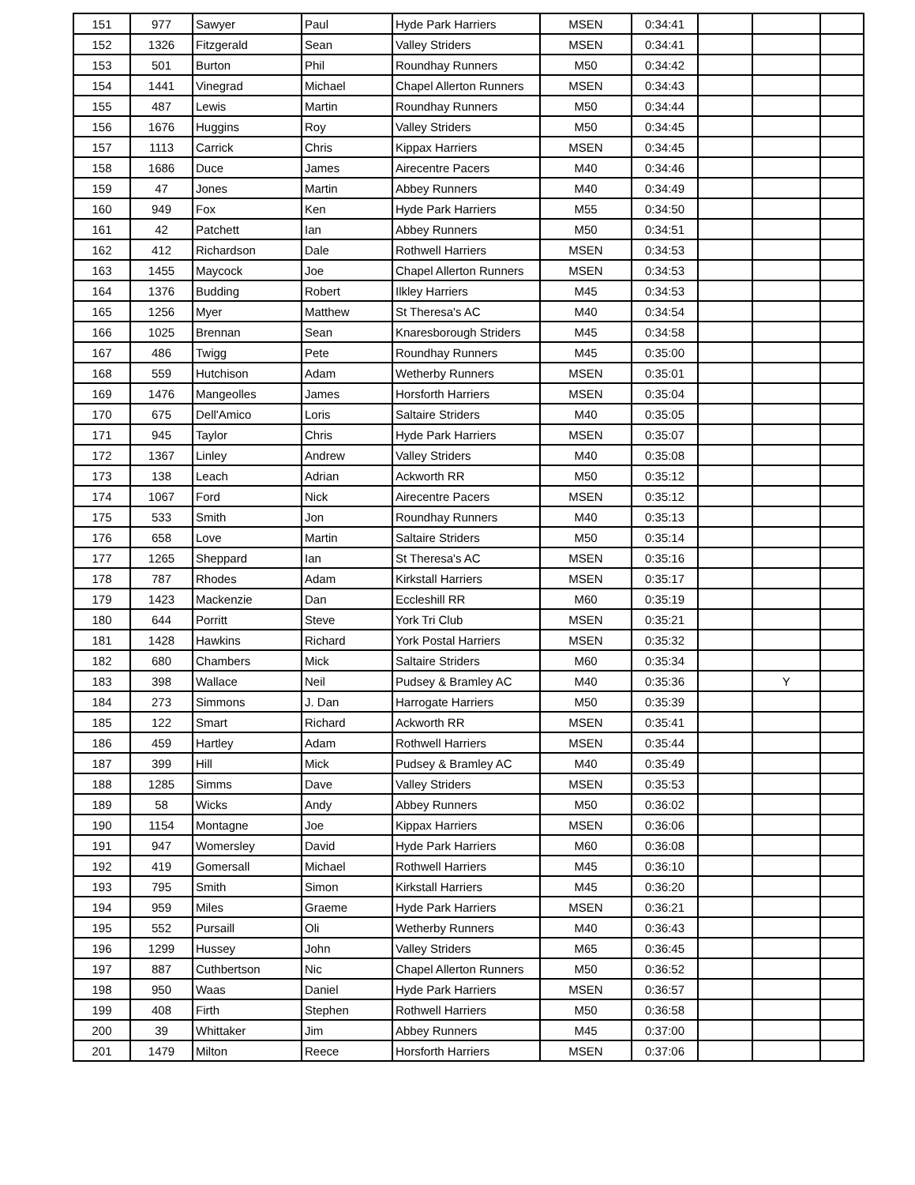| 151 | 977 | Sawyer | Paul | Hyde Park Harriers | MSEN | 0:34:41 | | | |
| 152 | 1326 | Fitzgerald | Sean | Valley Striders | MSEN | 0:34:41 | | | |
| 153 | 501 | Burton | Phil | Roundhay Runners | M50 | 0:34:42 | | | |
| 154 | 1441 | Vinegrad | Michael | Chapel Allerton Runners | MSEN | 0:34:43 | | | |
| 155 | 487 | Lewis | Martin | Roundhay Runners | M50 | 0:34:44 | | | |
| 156 | 1676 | Huggins | Roy | Valley Striders | M50 | 0:34:45 | | | |
| 157 | 1113 | Carrick | Chris | Kippax Harriers | MSEN | 0:34:45 | | | |
| 158 | 1686 | Duce | James | Airecentre Pacers | M40 | 0:34:46 | | | |
| 159 | 47 | Jones | Martin | Abbey Runners | M40 | 0:34:49 | | | |
| 160 | 949 | Fox | Ken | Hyde Park Harriers | M55 | 0:34:50 | | | |
| 161 | 42 | Patchett | Ian | Abbey Runners | M50 | 0:34:51 | | | |
| 162 | 412 | Richardson | Dale | Rothwell Harriers | MSEN | 0:34:53 | | | |
| 163 | 1455 | Maycock | Joe | Chapel Allerton Runners | MSEN | 0:34:53 | | | |
| 164 | 1376 | Budding | Robert | Ilkley Harriers | M45 | 0:34:53 | | | |
| 165 | 1256 | Myer | Matthew | St Theresa's AC | M40 | 0:34:54 | | | |
| 166 | 1025 | Brennan | Sean | Knaresborough Striders | M45 | 0:34:58 | | | |
| 167 | 486 | Twigg | Pete | Roundhay Runners | M45 | 0:35:00 | | | |
| 168 | 559 | Hutchison | Adam | Wetherby Runners | MSEN | 0:35:01 | | | |
| 169 | 1476 | Mangeolles | James | Horsforth Harriers | MSEN | 0:35:04 | | | |
| 170 | 675 | Dell'Amico | Loris | Saltaire Striders | M40 | 0:35:05 | | | |
| 171 | 945 | Taylor | Chris | Hyde Park Harriers | MSEN | 0:35:07 | | | |
| 172 | 1367 | Linley | Andrew | Valley Striders | M40 | 0:35:08 | | | |
| 173 | 138 | Leach | Adrian | Ackworth RR | M50 | 0:35:12 | | | |
| 174 | 1067 | Ford | Nick | Airecentre Pacers | MSEN | 0:35:12 | | | |
| 175 | 533 | Smith | Jon | Roundhay Runners | M40 | 0:35:13 | | | |
| 176 | 658 | Love | Martin | Saltaire Striders | M50 | 0:35:14 | | | |
| 177 | 1265 | Sheppard | Ian | St Theresa's AC | MSEN | 0:35:16 | | | |
| 178 | 787 | Rhodes | Adam | Kirkstall Harriers | MSEN | 0:35:17 | | | |
| 179 | 1423 | Mackenzie | Dan | Eccleshill RR | M60 | 0:35:19 | | | |
| 180 | 644 | Porritt | Steve | York Tri Club | MSEN | 0:35:21 | | | |
| 181 | 1428 | Hawkins | Richard | York Postal Harriers | MSEN | 0:35:32 | | | |
| 182 | 680 | Chambers | Mick | Saltaire Striders | M60 | 0:35:34 | | | |
| 183 | 398 | Wallace | Neil | Pudsey & Bramley AC | M40 | 0:35:36 | | Y | |
| 184 | 273 | Simmons | J. Dan | Harrogate Harriers | M50 | 0:35:39 | | | |
| 185 | 122 | Smart | Richard | Ackworth RR | MSEN | 0:35:41 | | | |
| 186 | 459 | Hartley | Adam | Rothwell Harriers | MSEN | 0:35:44 | | | |
| 187 | 399 | Hill | Mick | Pudsey & Bramley AC | M40 | 0:35:49 | | | |
| 188 | 1285 | Simms | Dave | Valley Striders | MSEN | 0:35:53 | | | |
| 189 | 58 | Wicks | Andy | Abbey Runners | M50 | 0:36:02 | | | |
| 190 | 1154 | Montagne | Joe | Kippax Harriers | MSEN | 0:36:06 | | | |
| 191 | 947 | Womersley | David | Hyde Park Harriers | M60 | 0:36:08 | | | |
| 192 | 419 | Gomersall | Michael | Rothwell Harriers | M45 | 0:36:10 | | | |
| 193 | 795 | Smith | Simon | Kirkstall Harriers | M45 | 0:36:20 | | | |
| 194 | 959 | Miles | Graeme | Hyde Park Harriers | MSEN | 0:36:21 | | | |
| 195 | 552 | Pursaill | Oli | Wetherby Runners | M40 | 0:36:43 | | | |
| 196 | 1299 | Hussey | John | Valley Striders | M65 | 0:36:45 | | | |
| 197 | 887 | Cuthbertson | Nic | Chapel Allerton Runners | M50 | 0:36:52 | | | |
| 198 | 950 | Waas | Daniel | Hyde Park Harriers | MSEN | 0:36:57 | | | |
| 199 | 408 | Firth | Stephen | Rothwell Harriers | M50 | 0:36:58 | | | |
| 200 | 39 | Whittaker | Jim | Abbey Runners | M45 | 0:37:00 | | | |
| 201 | 1479 | Milton | Reece | Horsforth Harriers | MSEN | 0:37:06 | | | |